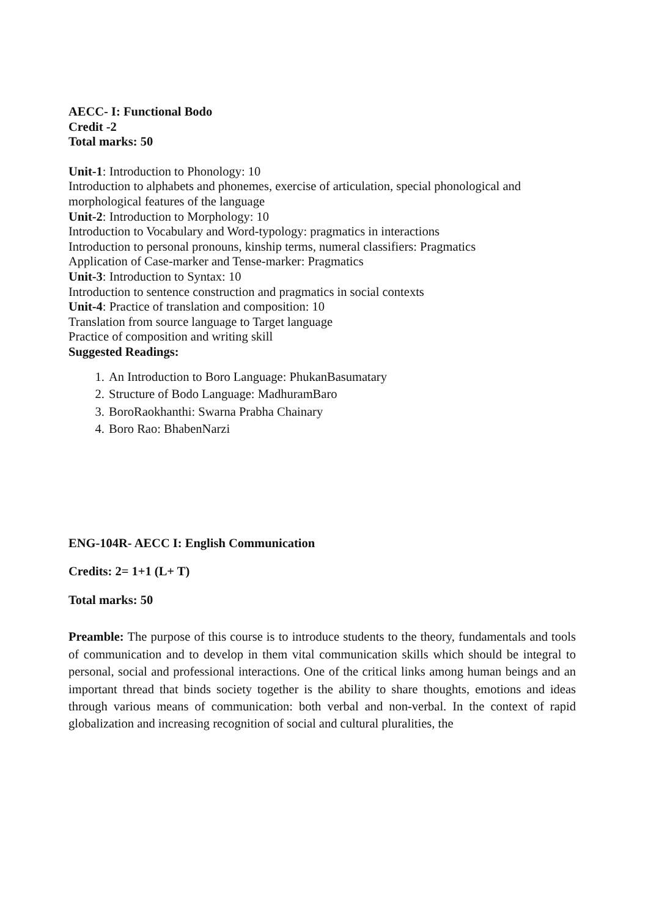AECC- I: Functional Bodo
Credit -2
Total marks: 50
Unit-1: Introduction to Phonology: 10
Introduction to alphabets and phonemes, exercise of articulation, special phonological and morphological features of the language
Unit-2: Introduction to Morphology: 10
Introduction to Vocabulary and Word-typology: pragmatics in interactions
Introduction to personal pronouns, kinship terms, numeral classifiers: Pragmatics
Application of Case-marker and Tense-marker: Pragmatics
Unit-3: Introduction to Syntax: 10
Introduction to sentence construction and pragmatics in social contexts
Unit-4: Practice of translation and composition: 10
Translation from source language to Target language
Practice of composition and writing skill
Suggested Readings:
1. An Introduction to Boro Language: PhukanBasumatary
2. Structure of Bodo Language: MadhuramBaro
3. BoroRaokhanthi: Swarna Prabha Chainary
4. Boro Rao: BhabenNarzi
ENG-104R- AECC I: English Communication
Credits: 2= 1+1 (L+ T)
Total marks: 50
Preamble: The purpose of this course is to introduce students to the theory, fundamentals and tools of communication and to develop in them vital communication skills which should be integral to personal, social and professional interactions. One of the critical links among human beings and an important thread that binds society together is the ability to share thoughts, emotions and ideas through various means of communication: both verbal and non-verbal. In the context of rapid globalization and increasing recognition of social and cultural pluralities, the